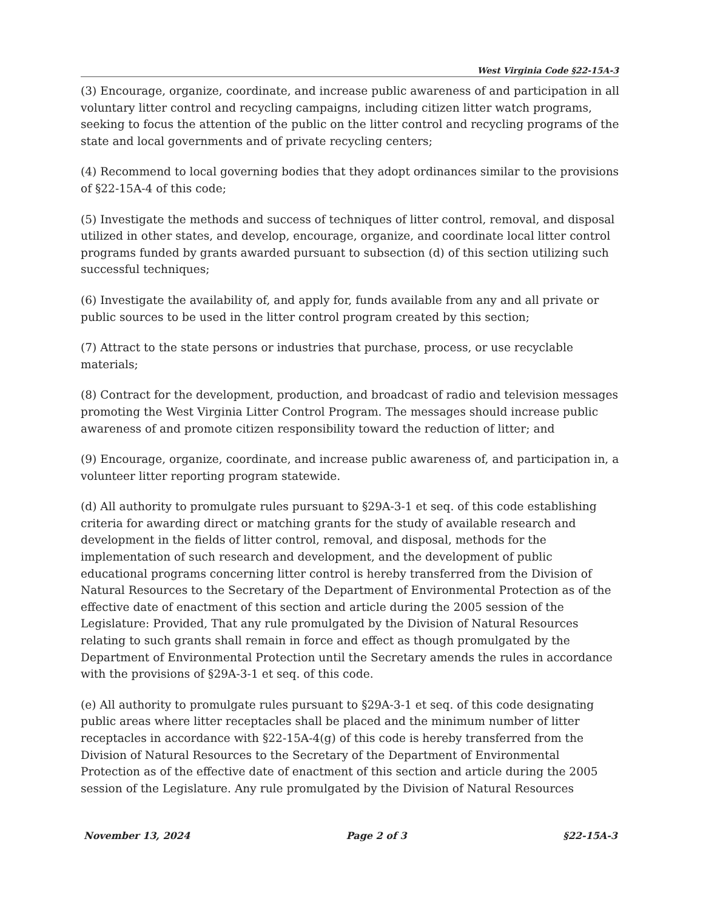West Virginia Code §22-15A-3
(3) Encourage, organize, coordinate, and increase public awareness of and participation in all voluntary litter control and recycling campaigns, including citizen litter watch programs, seeking to focus the attention of the public on the litter control and recycling programs of the state and local governments and of private recycling centers;
(4) Recommend to local governing bodies that they adopt ordinances similar to the provisions of §22-15A-4 of this code;
(5) Investigate the methods and success of techniques of litter control, removal, and disposal utilized in other states, and develop, encourage, organize, and coordinate local litter control programs funded by grants awarded pursuant to subsection (d) of this section utilizing such successful techniques;
(6) Investigate the availability of, and apply for, funds available from any and all private or public sources to be used in the litter control program created by this section;
(7) Attract to the state persons or industries that purchase, process, or use recyclable materials;
(8) Contract for the development, production, and broadcast of radio and television messages promoting the West Virginia Litter Control Program. The messages should increase public awareness of and promote citizen responsibility toward the reduction of litter; and
(9) Encourage, organize, coordinate, and increase public awareness of, and participation in, a volunteer litter reporting program statewide.
(d) All authority to promulgate rules pursuant to §29A-3-1 et seq. of this code establishing criteria for awarding direct or matching grants for the study of available research and development in the fields of litter control, removal, and disposal, methods for the implementation of such research and development, and the development of public educational programs concerning litter control is hereby transferred from the Division of Natural Resources to the Secretary of the Department of Environmental Protection as of the effective date of enactment of this section and article during the 2005 session of the Legislature: Provided, That any rule promulgated by the Division of Natural Resources relating to such grants shall remain in force and effect as though promulgated by the Department of Environmental Protection until the Secretary amends the rules in accordance with the provisions of §29A-3-1 et seq. of this code.
(e) All authority to promulgate rules pursuant to §29A-3-1 et seq. of this code designating public areas where litter receptacles shall be placed and the minimum number of litter receptacles in accordance with §22-15A-4(g) of this code is hereby transferred from the Division of Natural Resources to the Secretary of the Department of Environmental Protection as of the effective date of enactment of this section and article during the 2005 session of the Legislature. Any rule promulgated by the Division of Natural Resources
November 13, 2024 Page 2 of 3 §22-15A-3